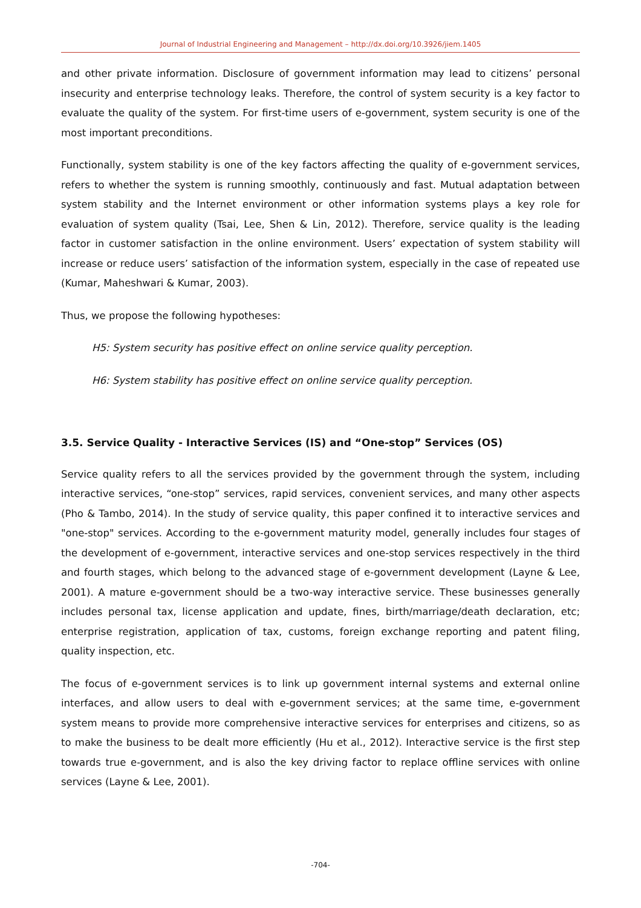Journal of Industrial Engineering and Management – http://dx.doi.org/10.3926/jiem.1405
and other private information. Disclosure of government information may lead to citizens’ personal insecurity and enterprise technology leaks. Therefore, the control of system security is a key factor to evaluate the quality of the system. For first-time users of e-government, system security is one of the most important preconditions.
Functionally, system stability is one of the key factors affecting the quality of e-government services, refers to whether the system is running smoothly, continuously and fast. Mutual adaptation between system stability and the Internet environment or other information systems plays a key role for evaluation of system quality (Tsai, Lee, Shen & Lin, 2012). Therefore, service quality is the leading factor in customer satisfaction in the online environment. Users’ expectation of system stability will increase or reduce users’ satisfaction of the information system, especially in the case of repeated use (Kumar, Maheshwari & Kumar, 2003).
Thus, we propose the following hypotheses:
H5: System security has positive effect on online service quality perception.
H6: System stability has positive effect on online service quality perception.
3.5. Service Quality - Interactive Services (IS) and “One-stop” Services (OS)
Service quality refers to all the services provided by the government through the system, including interactive services, “one-stop” services, rapid services, convenient services, and many other aspects (Pho & Tambo, 2014). In the study of service quality, this paper confined it to interactive services and "one-stop" services. According to the e-government maturity model, generally includes four stages of the development of e-government, interactive services and one-stop services respectively in the third and fourth stages, which belong to the advanced stage of e-government development (Layne & Lee, 2001). A mature e-government should be a two-way interactive service. These businesses generally includes personal tax, license application and update, fines, birth/marriage/death declaration, etc; enterprise registration, application of tax, customs, foreign exchange reporting and patent filing, quality inspection, etc.
The focus of e-government services is to link up government internal systems and external online interfaces, and allow users to deal with e-government services; at the same time, e-government system means to provide more comprehensive interactive services for enterprises and citizens, so as to make the business to be dealt more efficiently (Hu et al., 2012). Interactive service is the first step towards true e-government, and is also the key driving factor to replace offline services with online services (Layne & Lee, 2001).
-704-